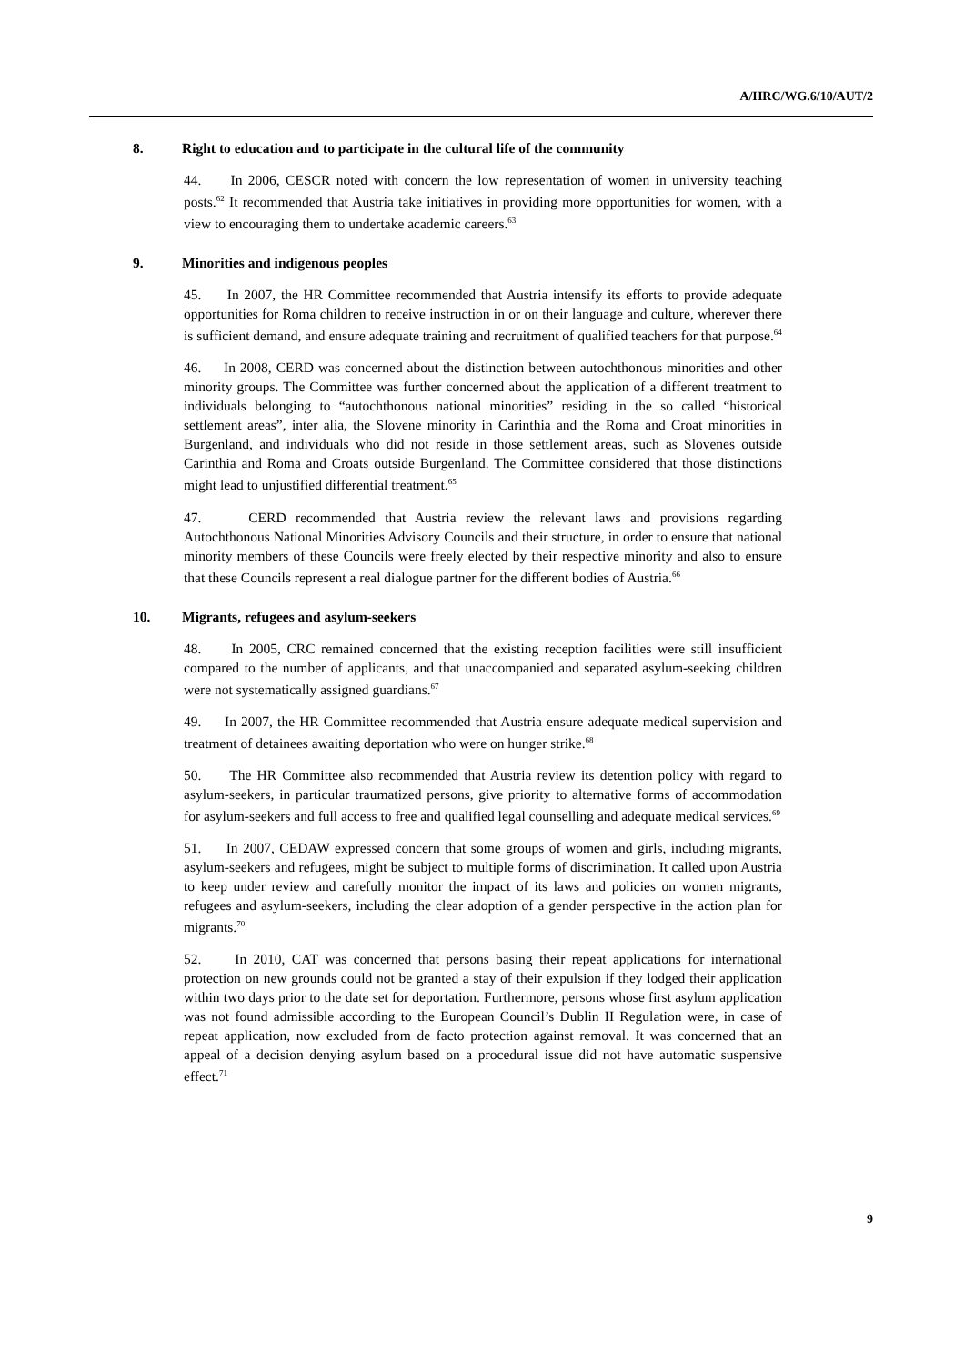A/HRC/WG.6/10/AUT/2
8. Right to education and to participate in the cultural life of the community
44. In 2006, CESCR noted with concern the low representation of women in university teaching posts.<sup>62</sup> It recommended that Austria take initiatives in providing more opportunities for women, with a view to encouraging them to undertake academic careers.<sup>63</sup>
9. Minorities and indigenous peoples
45. In 2007, the HR Committee recommended that Austria intensify its efforts to provide adequate opportunities for Roma children to receive instruction in or on their language and culture, wherever there is sufficient demand, and ensure adequate training and recruitment of qualified teachers for that purpose.<sup>64</sup>
46. In 2008, CERD was concerned about the distinction between autochthonous minorities and other minority groups. The Committee was further concerned about the application of a different treatment to individuals belonging to “autochthonous national minorities” residing in the so called “historical settlement areas”, inter alia, the Slovene minority in Carinthia and the Roma and Croat minorities in Burgenland, and individuals who did not reside in those settlement areas, such as Slovenes outside Carinthia and Roma and Croats outside Burgenland. The Committee considered that those distinctions might lead to unjustified differential treatment.<sup>65</sup>
47. CERD recommended that Austria review the relevant laws and provisions regarding Autochthonous National Minorities Advisory Councils and their structure, in order to ensure that national minority members of these Councils were freely elected by their respective minority and also to ensure that these Councils represent a real dialogue partner for the different bodies of Austria.<sup>66</sup>
10. Migrants, refugees and asylum-seekers
48. In 2005, CRC remained concerned that the existing reception facilities were still insufficient compared to the number of applicants, and that unaccompanied and separated asylum-seeking children were not systematically assigned guardians.<sup>67</sup>
49. In 2007, the HR Committee recommended that Austria ensure adequate medical supervision and treatment of detainees awaiting deportation who were on hunger strike.<sup>68</sup>
50. The HR Committee also recommended that Austria review its detention policy with regard to asylum-seekers, in particular traumatized persons, give priority to alternative forms of accommodation for asylum-seekers and full access to free and qualified legal counselling and adequate medical services.<sup>69</sup>
51. In 2007, CEDAW expressed concern that some groups of women and girls, including migrants, asylum-seekers and refugees, might be subject to multiple forms of discrimination. It called upon Austria to keep under review and carefully monitor the impact of its laws and policies on women migrants, refugees and asylum-seekers, including the clear adoption of a gender perspective in the action plan for migrants.<sup>70</sup>
52. In 2010, CAT was concerned that persons basing their repeat applications for international protection on new grounds could not be granted a stay of their expulsion if they lodged their application within two days prior to the date set for deportation. Furthermore, persons whose first asylum application was not found admissible according to the European Council’s Dublin II Regulation were, in case of repeat application, now excluded from de facto protection against removal. It was concerned that an appeal of a decision denying asylum based on a procedural issue did not have automatic suspensive effect.<sup>71</sup>
9